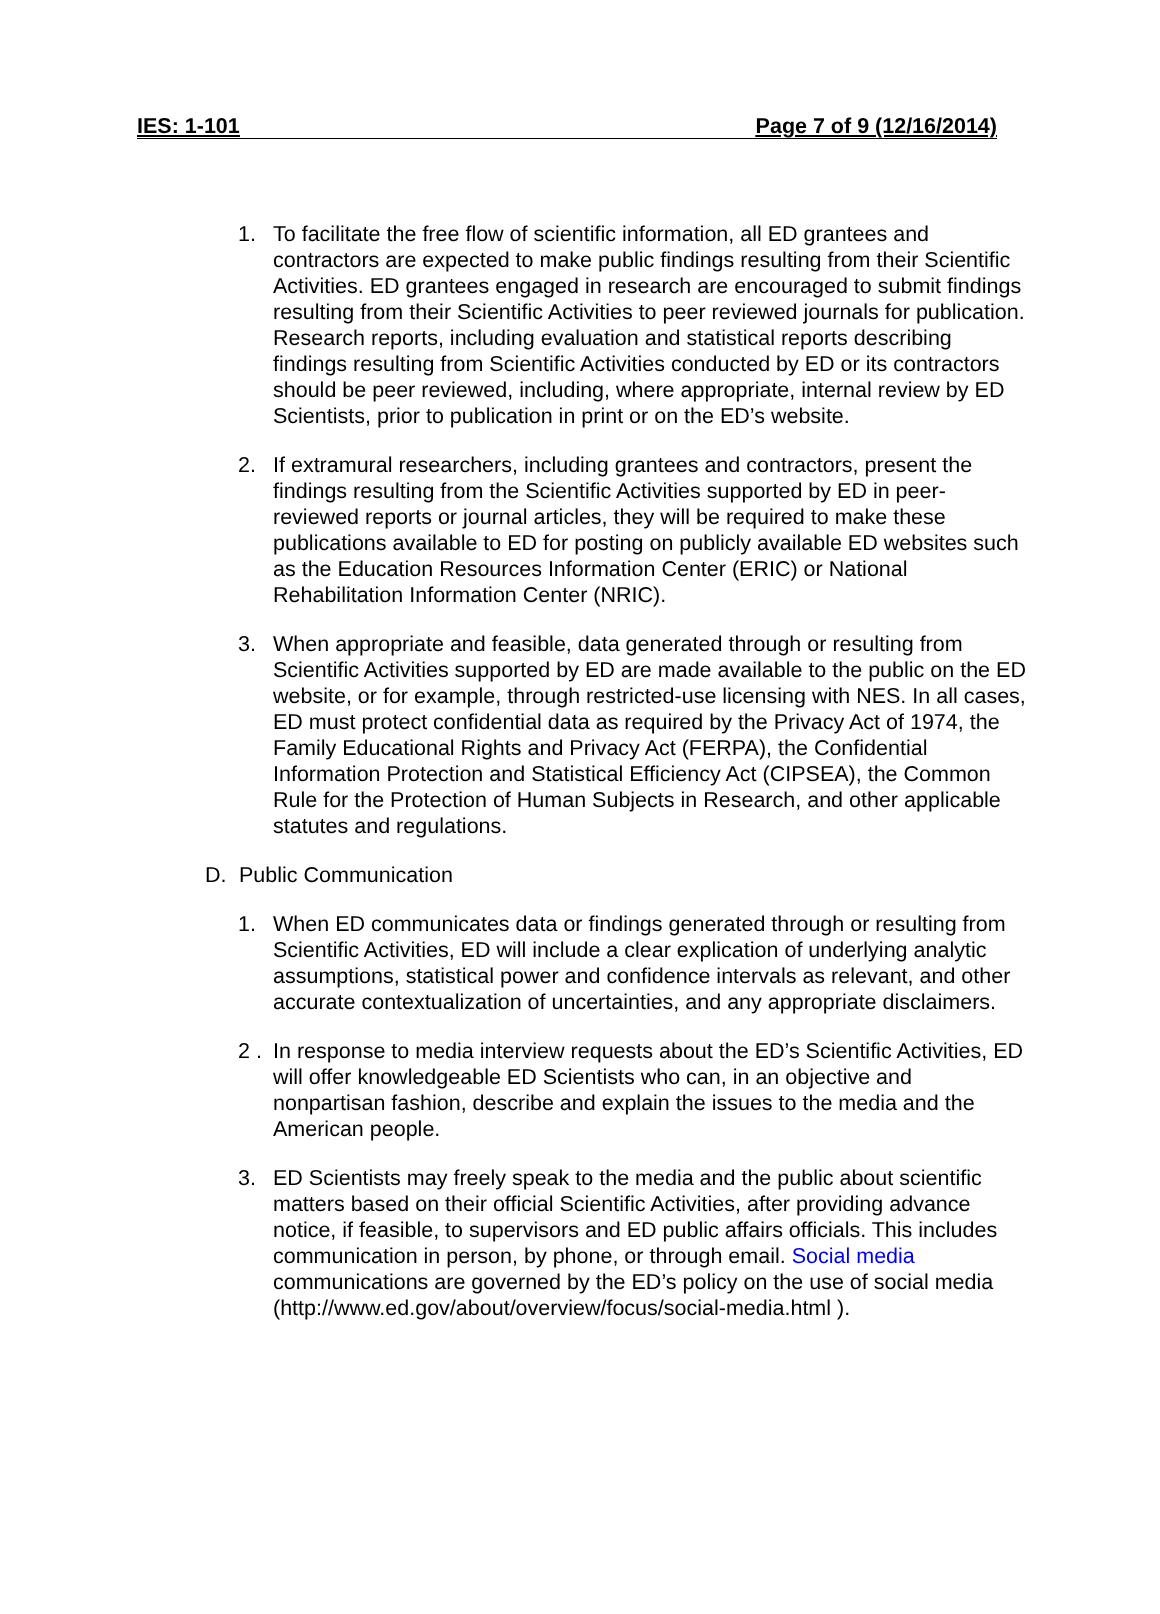IES: 1-101 Page 7 of 9 (12/16/2014)
1. To facilitate the free flow of scientific information, all ED grantees and contractors are expected to make public findings resulting from their Scientific Activities. ED grantees engaged in research are encouraged to submit findings resulting from their Scientific Activities to peer reviewed journals for publication. Research reports, including evaluation and statistical reports describing findings resulting from Scientific Activities conducted by ED or its contractors should be peer reviewed, including, where appropriate, internal review by ED Scientists, prior to publication in print or on the ED’s website.
2. If extramural researchers, including grantees and contractors, present the findings resulting from the Scientific Activities supported by ED in peer-reviewed reports or journal articles, they will be required to make these publications available to ED for posting on publicly available ED websites such as the Education Resources Information Center (ERIC) or National Rehabilitation Information Center (NRIC).
3. When appropriate and feasible, data generated through or resulting from Scientific Activities supported by ED are made available to the public on the ED website, or for example, through restricted-use licensing with NES. In all cases, ED must protect confidential data as required by the Privacy Act of 1974, the Family Educational Rights and Privacy Act (FERPA), the Confidential Information Protection and Statistical Efficiency Act (CIPSEA), the Common Rule for the Protection of Human Subjects in Research, and other applicable statutes and regulations.
D. Public Communication
1. When ED communicates data or findings generated through or resulting from Scientific Activities, ED will include a clear explication of underlying analytic assumptions, statistical power and confidence intervals as relevant, and other accurate contextualization of uncertainties, and any appropriate disclaimers.
2 .
In response to media interview requests about the ED’s Scientific Activities, ED will offer knowledgeable ED Scientists who can, in an objective and nonpartisan fashion, describe and explain the issues to the media and the American people.
3. ED Scientists may freely speak to the media and the public about scientific matters based on their official Scientific Activities, after providing advance notice, if feasible, to supervisors and ED public affairs officials. This includes communication in person, by phone, or through email. Social media communications are governed by the ED’s policy on the use of social media (http://www.ed.gov/about/overview/focus/social-media.html ).